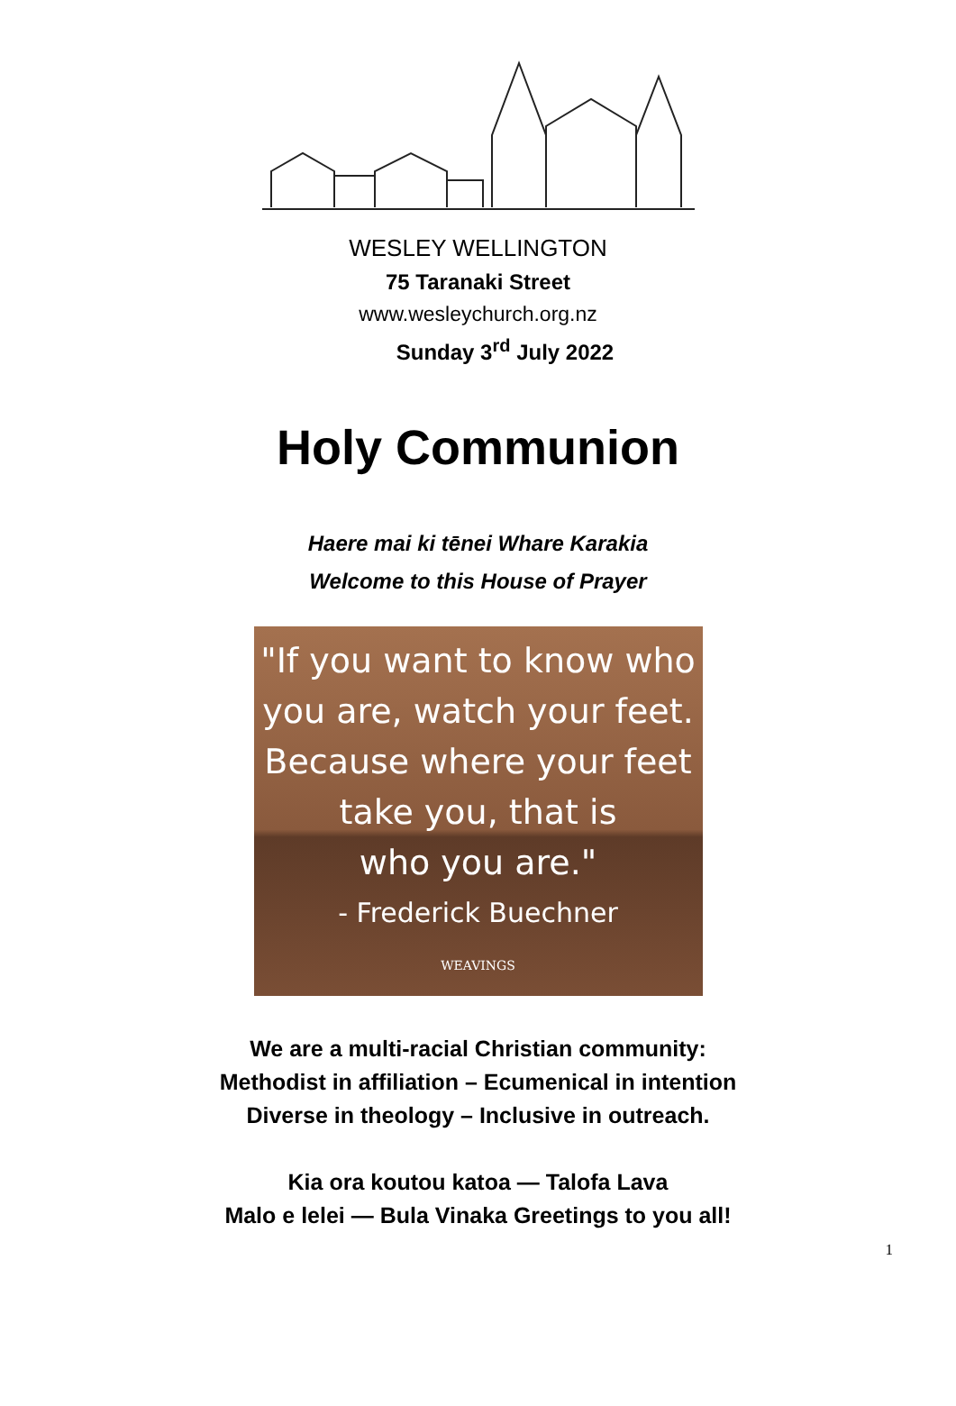WESLEY WELLINGTON
75 Taranaki Street
www.wesleychurch.org.nz
Sunday 3<sup>rd</sup> July 2022
Holy Communion
Haere mai ki tēnei Whare Karakia
Welcome to this House of Prayer
"If you want to know who
you are, watch your feet.
Because where your feet
take you, that is
who you are."
- Frederick Buechner
WEAVINGS
We are a multi-racial Christian community:
Methodist in affiliation – Ecumenical in intention
Diverse in theology – Inclusive in outreach.
Kia ora koutou katoa — Talofa Lava
Malo e lelei — Bula Vinaka Greetings to you all!
1